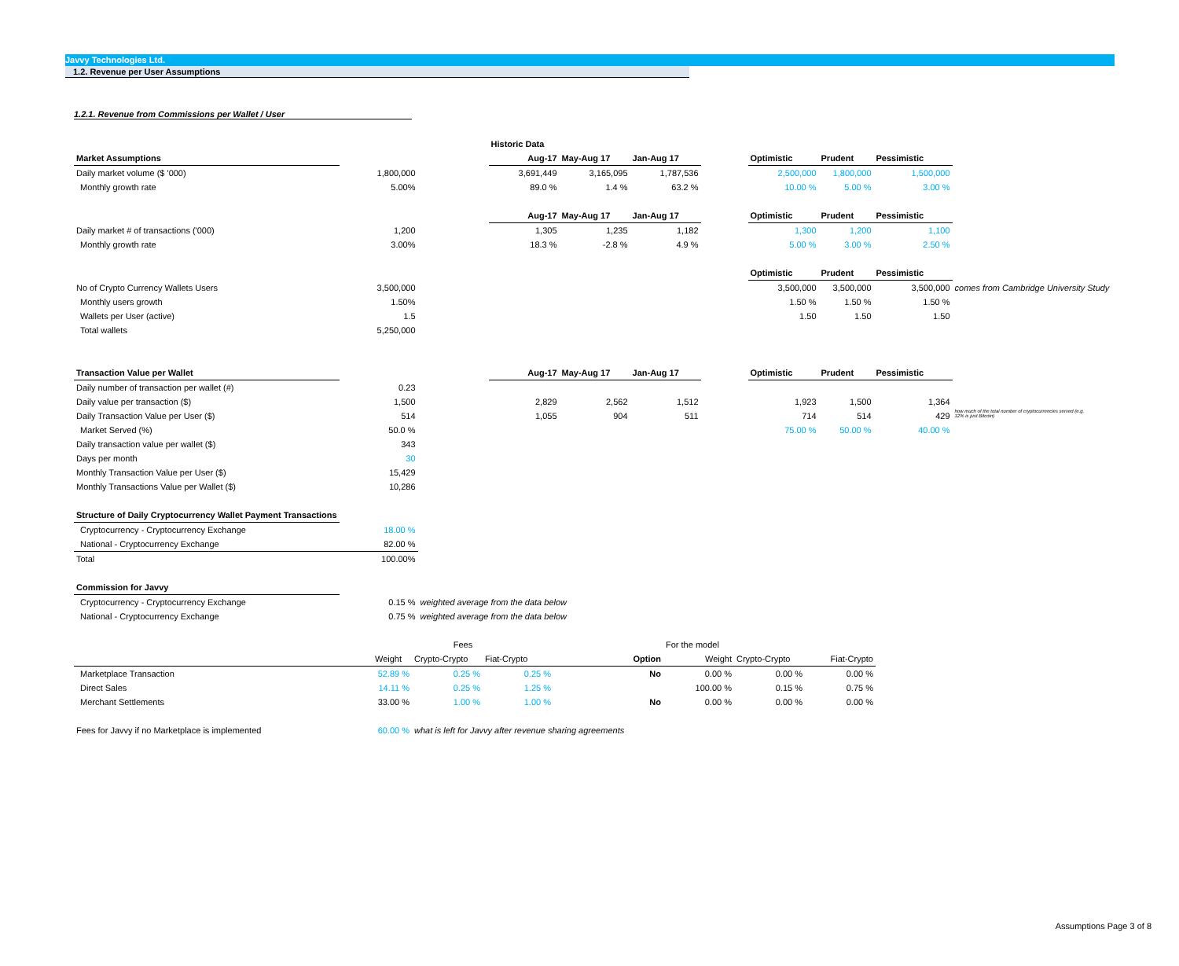Javvy Technologies Ltd.
1.2. Revenue per User Assumptions
1.2.1. Revenue from Commissions per Wallet / User
| | | | Historic Data | | | | | | | |
| Market Assumptions | | | Aug-17 | May-Aug 17 | Jan-Aug 17 | | Optimistic | Prudent | Pessimistic | |
| Daily market volume ($ '000) | 1,800,000 | | 3,691,449 | 3,165,095 | 1,787,536 | | 2,500,000 | 1,800,000 | 1,500,000 | |
| Monthly growth rate | 5.00% | | 89.0 % | 1.4 % | 63.2 % | | 10.00 % | 5.00 % | 3.00 % | |
| | | | Aug-17 | May-Aug 17 | Jan-Aug 17 | | Optimistic | Prudent | Pessimistic | |
| Daily market # of transactions ('000) | 1,200 | | 1,305 | 1,235 | 1,182 | | 1,300 | 1,200 | 1,100 | |
| Monthly growth rate | 3.00% | | 18.3 % | -2.8 % | 4.9 % | | 5.00 % | 3.00 % | 2.50 % | |
| | | | | | | | Optimistic | Prudent | Pessimistic | |
| No of Crypto Currency Wallets Users | 3,500,000 | | | | | | 3,500,000 | 3,500,000 | 3,500,000 | comes from Cambridge University Study |
| Monthly users growth | 1.50% | | | | | | 1.50 % | 1.50 % | 1.50 % | |
| Wallets per User (active) | 1.5 | | | | | | 1.50 | 1.50 | 1.50 | |
| Total wallets | 5,250,000 | | | | | | | | | |
| Transaction Value per Wallet | | | Aug-17 | May-Aug 17 | Jan-Aug 17 | | Optimistic | Prudent | Pessimistic | |
| Daily number of transaction per wallet (#) | 0.23 | | | | | | | | | |
| Daily value per transaction ($) | 1,500 | | 2,829 | 2,562 | 1,512 | | 1,923 | 1,500 | 1,364 | |
| Daily Transaction Value per User ($) | 514 | | 1,055 | 904 | 511 | | 714 | 514 | 429 | how much of the total number of cryptocurrencies served (e.g. 12% is just Bitcoin) |
| Market Served (%) | 50.0 % | | | | | | 75.00 % | 50.00 % | 40.00 % | |
| Daily transaction value per wallet ($) | 343 | | | | | | | | | |
| Days per month | 30 | | | | | | | | | |
| Monthly Transaction Value per User ($) | 15,429 | | | | | | | | | |
| Monthly Transactions Value per Wallet ($) | 10,286 | | | | | | | | | |
| Structure of Daily Cryptocurrency Wallet Payment Transactions | | | | | | | | | | |
| Cryptocurrency - Cryptocurrency Exchange | 18.00 % | | | | | | | | | |
| National - Cryptocurrency Exchange | 82.00 % | | | | | | | | | |
| Total | 100.00% | | | | | | | | | |
| Commission for Javvy | | | | | | | | | | |
| Cryptocurrency - Cryptocurrency Exchange | 0.15 % | weighted average from the data below | | | | | | | | |
| National - Cryptocurrency Exchange | 0.75 % | weighted average from the data below | | | | | | | | |
| | Fees | | | | For the model | | |
| | Weight | Crypto-Crypto | Fiat-Crypto | Option | Weight | Crypto-Crypto | Fiat-Crypto |
| Marketplace Transaction | 52.89 % | 0.25 % | 0.25 % | No | 0.00 % | 0.00 % | 0.00 % |
| Direct Sales | 14.11 % | 0.25 % | 1.25 % | | 100.00 % | 0.15 % | 0.75 % |
| Merchant Settlements | 33.00 % | 1.00 % | 1.00 % | No | 0.00 % | 0.00 % | 0.00 % |
| Fees for Javvy if no Marketplace is implemented | 60.00 % | what is left for Javvy after revenue sharing agreements | | | | | |
Assumptions Page 3 of 8